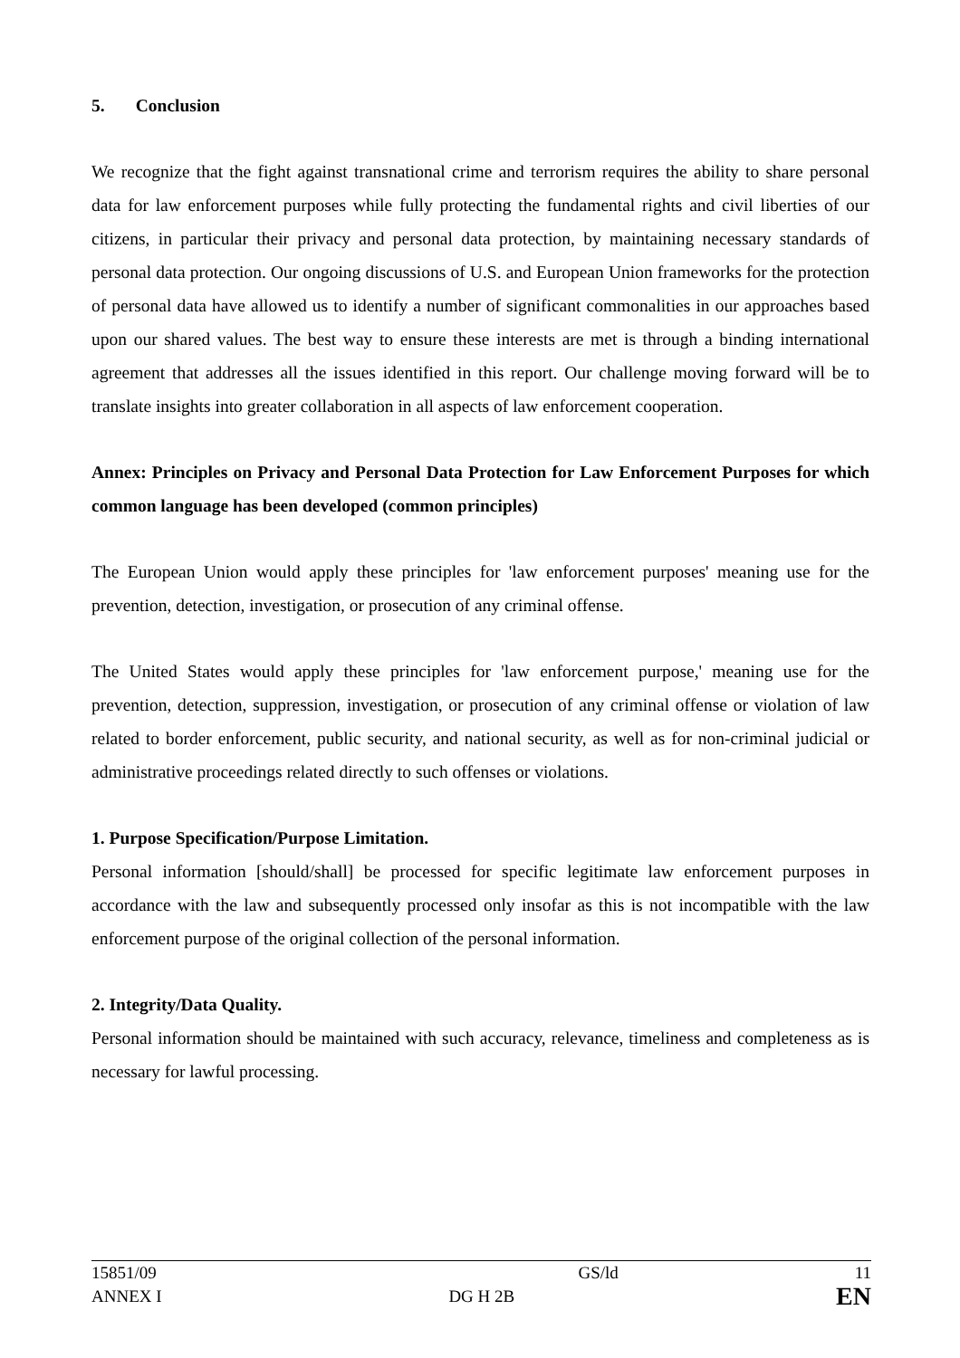5. Conclusion
We recognize that the fight against transnational crime and terrorism requires the ability to share personal data for law enforcement purposes while fully protecting the fundamental rights and civil liberties of our citizens, in particular their privacy and personal data protection, by maintaining necessary standards of personal data protection. Our ongoing discussions of U.S. and European Union frameworks for the protection of personal data have allowed us to identify a number of significant commonalities in our approaches based upon our shared values. The best way to ensure these interests are met is through a binding international agreement that addresses all the issues identified in this report. Our challenge moving forward will be to translate insights into greater collaboration in all aspects of law enforcement cooperation.
Annex: Principles on Privacy and Personal Data Protection for Law Enforcement Purposes for which common language has been developed (common principles)
The European Union would apply these principles for 'law enforcement purposes' meaning use for the prevention, detection, investigation, or prosecution of any criminal offense.
The United States would apply these principles for 'law enforcement purpose,' meaning use for the prevention, detection, suppression, investigation, or prosecution of any criminal offense or violation of law related to border enforcement, public security, and national security, as well as for non-criminal judicial or administrative proceedings related directly to such offenses or violations.
1. Purpose Specification/Purpose Limitation.
Personal information [should/shall] be processed for specific legitimate law enforcement purposes in accordance with the law and subsequently processed only insofar as this is not incompatible with the law enforcement purpose of the original collection of the personal information.
2. Integrity/Data Quality.
Personal information should be maintained with such accuracy, relevance, timeliness and completeness as is necessary for lawful processing.
| 15851/09 | GS/ld | 11 |
| ANNEX I | DG H 2B | EN |